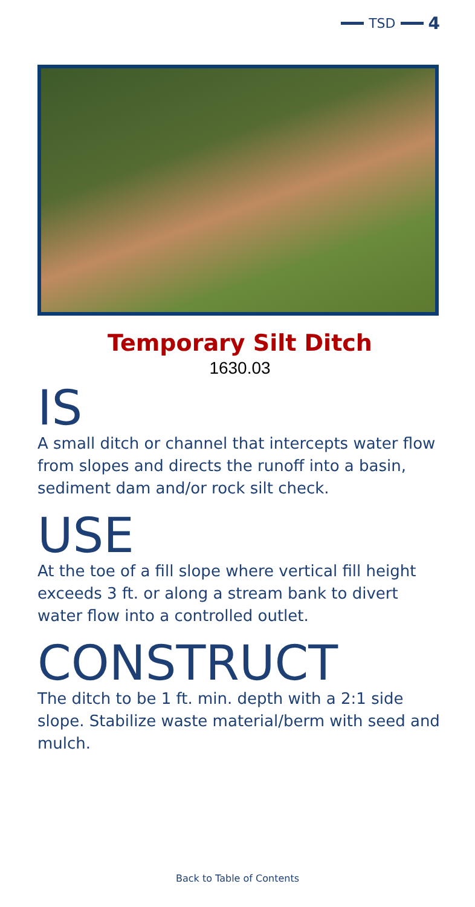TSD 4
Temporary Silt Ditch
1630.03
IS
A small ditch or channel that intercepts water flow from slopes and directs the runoff into a basin, sediment dam and/or rock silt check.
USE
At the toe of a fill slope where vertical fill height exceeds 3 ft. or along a stream bank to divert water flow into a controlled outlet.
CONSTRUCT
The ditch to be 1 ft. min. depth with a 2:1 side slope. Stabilize waste material/berm with seed and mulch.
Back to Table of Contents